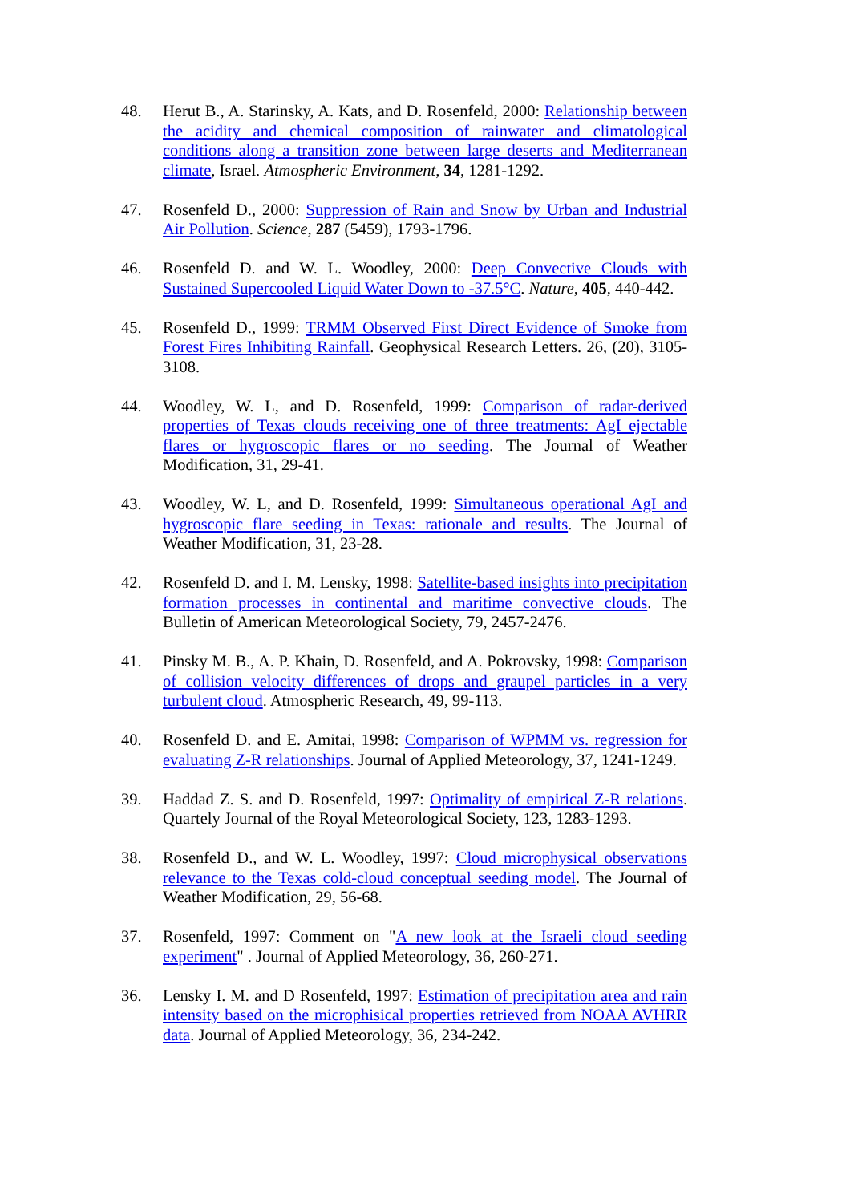48. Herut B., A. Starinsky, A. Kats, and D. Rosenfeld, 2000: Relationship between the acidity and chemical composition of rainwater and climatological conditions along a transition zone between large deserts and Mediterranean climate, Israel. Atmospheric Environment, 34, 1281-1292.
47. Rosenfeld D., 2000: Suppression of Rain and Snow by Urban and Industrial Air Pollution. Science, 287 (5459), 1793-1796.
46. Rosenfeld D. and W. L. Woodley, 2000: Deep Convective Clouds with Sustained Supercooled Liquid Water Down to -37.5°C. Nature, 405, 440-442.
45. Rosenfeld D., 1999: TRMM Observed First Direct Evidence of Smoke from Forest Fires Inhibiting Rainfall. Geophysical Research Letters. 26, (20), 3105-3108.
44. Woodley, W. L, and D. Rosenfeld, 1999: Comparison of radar-derived properties of Texas clouds receiving one of three treatments: AgI ejectable flares or hygroscopic flares or no seeding. The Journal of Weather Modification, 31, 29-41.
43. Woodley, W. L, and D. Rosenfeld, 1999: Simultaneous operational AgI and hygroscopic flare seeding in Texas: rationale and results. The Journal of Weather Modification, 31, 23-28.
42. Rosenfeld D. and I. M. Lensky, 1998: Satellite-based insights into precipitation formation processes in continental and maritime convective clouds. The Bulletin of American Meteorological Society, 79, 2457-2476.
41. Pinsky M. B., A. P. Khain, D. Rosenfeld, and A. Pokrovsky, 1998: Comparison of collision velocity differences of drops and graupel particles in a very turbulent cloud. Atmospheric Research, 49, 99-113.
40. Rosenfeld D. and E. Amitai, 1998: Comparison of WPMM vs. regression for evaluating Z-R relationships. Journal of Applied Meteorology, 37, 1241-1249.
39. Haddad Z. S. and D. Rosenfeld, 1997: Optimality of empirical Z-R relations. Quartely Journal of the Royal Meteorological Society, 123, 1283-1293.
38. Rosenfeld D., and W. L. Woodley, 1997: Cloud microphysical observations relevance to the Texas cold-cloud conceptual seeding model. The Journal of Weather Modification, 29, 56-68.
37. Rosenfeld, 1997: Comment on "A new look at the Israeli cloud seeding experiment" . Journal of Applied Meteorology, 36, 260-271.
36. Lensky I. M. and D Rosenfeld, 1997: Estimation of precipitation area and rain intensity based on the microphisical properties retrieved from NOAA AVHRR data. Journal of Applied Meteorology, 36, 234-242.